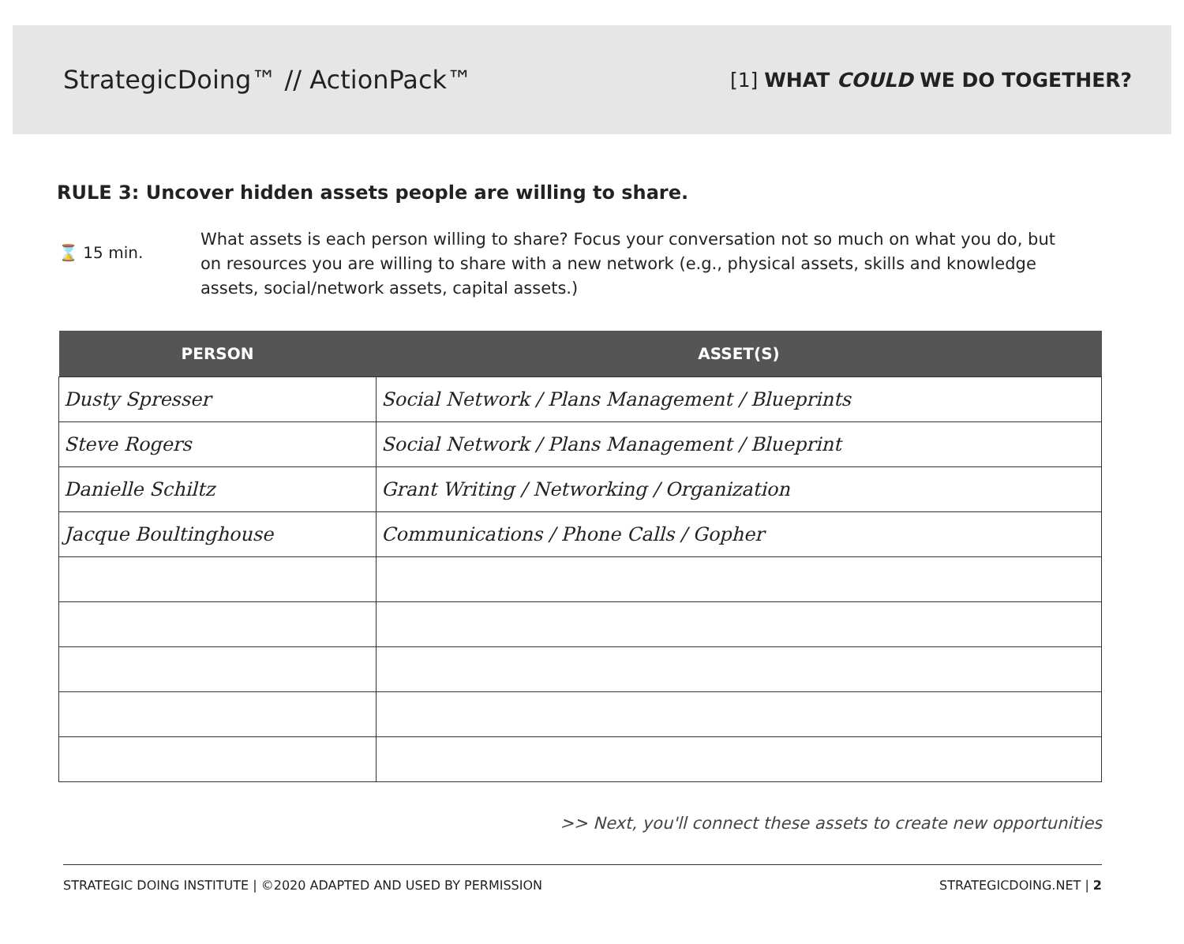StrategicDoing™ // ActionPack™
[1] WHAT COULD WE DO TOGETHER?
RULE 3: Uncover hidden assets people are willing to share.
⌛ 15 min.
What assets is each person willing to share? Focus your conversation not so much on what you do, but on resources you are willing to share with a new network (e.g., physical assets, skills and knowledge assets, social/network assets, capital assets.)
| PERSON | ASSET(S) |
| --- | --- |
| Dusty Spresser | Social Network / Plans Management / Blueprints |
| Steve Rogers | Social Network / Plans Management / Blueprint |
| Danielle Schiltz | Grant Writing / Networking / Organization |
| Jacque Boultinghouse | Communications / Phone Calls / Gopher |
>> Next, you'll connect these assets to create new opportunities
STRATEGIC DOING INSTITUTE | ©2020 ADAPTED AND USED BY PERMISSION STRATEGICDOING.NET | 2